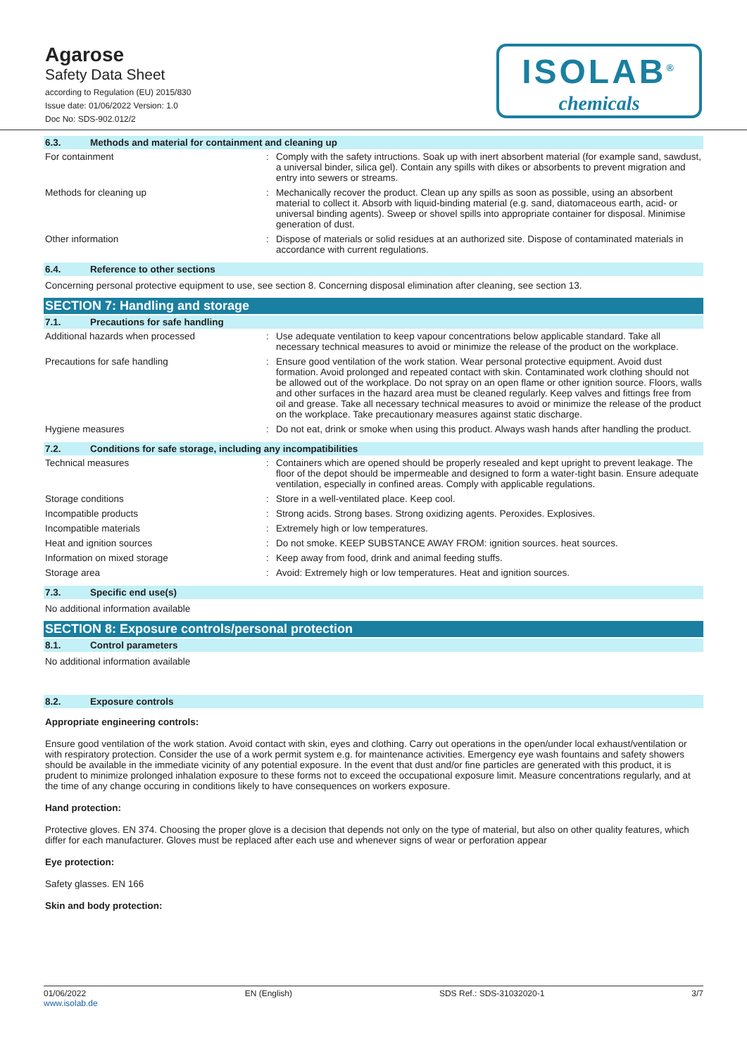Agarose
Safety Data Sheet
according to Regulation (EU) 2015/830
Issue date: 01/06/2022 Version: 1.0
Doc No: SDS-902.012/2
ISOLAB<sup>®</sup>
chemicals
6.3. Methods and material for containment and cleaning up
| For containment | : | Comply with the safety intructions. Soak up with inert absorbent material (for example sand, sawdust, a universal binder, silica gel). Contain any spills with dikes or absorbents to prevent migration and entry into sewers or streams. |
| Methods for cleaning up | : | Mechanically recover the product. Clean up any spills as soon as possible, using an absorbent material to collect it. Absorb with liquid-binding material (e.g. sand, diatomaceous earth, acid- or universal binding agents). Sweep or shovel spills into appropriate container for disposal. Minimise generation of dust. |
| Other information | : | Dispose of materials or solid residues at an authorized site. Dispose of contaminated materials in accordance with current regulations. |
6.4. Reference to other sections
Concerning personal protective equipment to use, see section 8. Concerning disposal elimination after cleaning, see section 13.
SECTION 7: Handling and storage
7.1. Precautions for safe handling
| Additional hazards when processed | : | Use adequate ventilation to keep vapour concentrations below applicable standard. Take all necessary technical measures to avoid or minimize the release of the product on the workplace. |
| Precautions for safe handling | : | Ensure good ventilation of the work station. Wear personal protective equipment. Avoid dust formation. Avoid prolonged and repeated contact with skin. Contaminated work clothing should not be allowed out of the workplace. Do not spray on an open flame or other ignition source. Floors, walls and other surfaces in the hazard area must be cleaned regularly. Keep valves and fittings free from oil and grease. Take all necessary technical measures to avoid or minimize the release of the product on the workplace. Take precautionary measures against static discharge. |
| Hygiene measures | : | Do not eat, drink or smoke when using this product. Always wash hands after handling the product. |
7.2. Conditions for safe storage, including any incompatibilities
| Technical measures | : | Containers which are opened should be properly resealed and kept upright to prevent leakage. The floor of the depot should be impermeable and designed to form a water-tight basin. Ensure adequate ventilation, especially in confined areas. Comply with applicable regulations. |
| Storage conditions | : | Store in a well-ventilated place. Keep cool. |
| Incompatible products | : | Strong acids. Strong bases. Strong oxidizing agents. Peroxides. Explosives. |
| Incompatible materials | : | Extremely high or low temperatures. |
| Heat and ignition sources | : | Do not smoke. KEEP SUBSTANCE AWAY FROM: ignition sources. heat sources. |
| Information on mixed storage | : | Keep away from food, drink and animal feeding stuffs. |
| Storage area | : | Avoid: Extremely high or low temperatures. Heat and ignition sources. |
7.3. Specific end use(s)
No additional information available
SECTION 8: Exposure controls/personal protection
8.1. Control parameters
No additional information available
8.2. Exposure controls
Appropriate engineering controls:
Ensure good ventilation of the work station. Avoid contact with skin, eyes and clothing. Carry out operations in the open/under local exhaust/ventilation or with respiratory protection. Consider the use of a work permit system e.g. for maintenance activities. Emergency eye wash fountains and safety showers should be available in the immediate vicinity of any potential exposure. In the event that dust and/or fine particles are generated with this product, it is prudent to minimize prolonged inhalation exposure to these forms not to exceed the occupational exposure limit. Measure concentrations regularly, and at the time of any change occuring in conditions likely to have consequences on workers exposure.
Hand protection:
Protective gloves. EN 374. Choosing the proper glove is a decision that depends not only on the type of material, but also on other quality features, which differ for each manufacturer. Gloves must be replaced after each use and whenever signs of wear or perforation appear
Eye protection:
Safety glasses. EN 166
Skin and body protection:
01/06/2022
www.isolab.de EN (English) SDS Ref.: SDS-31032020-1 3/7